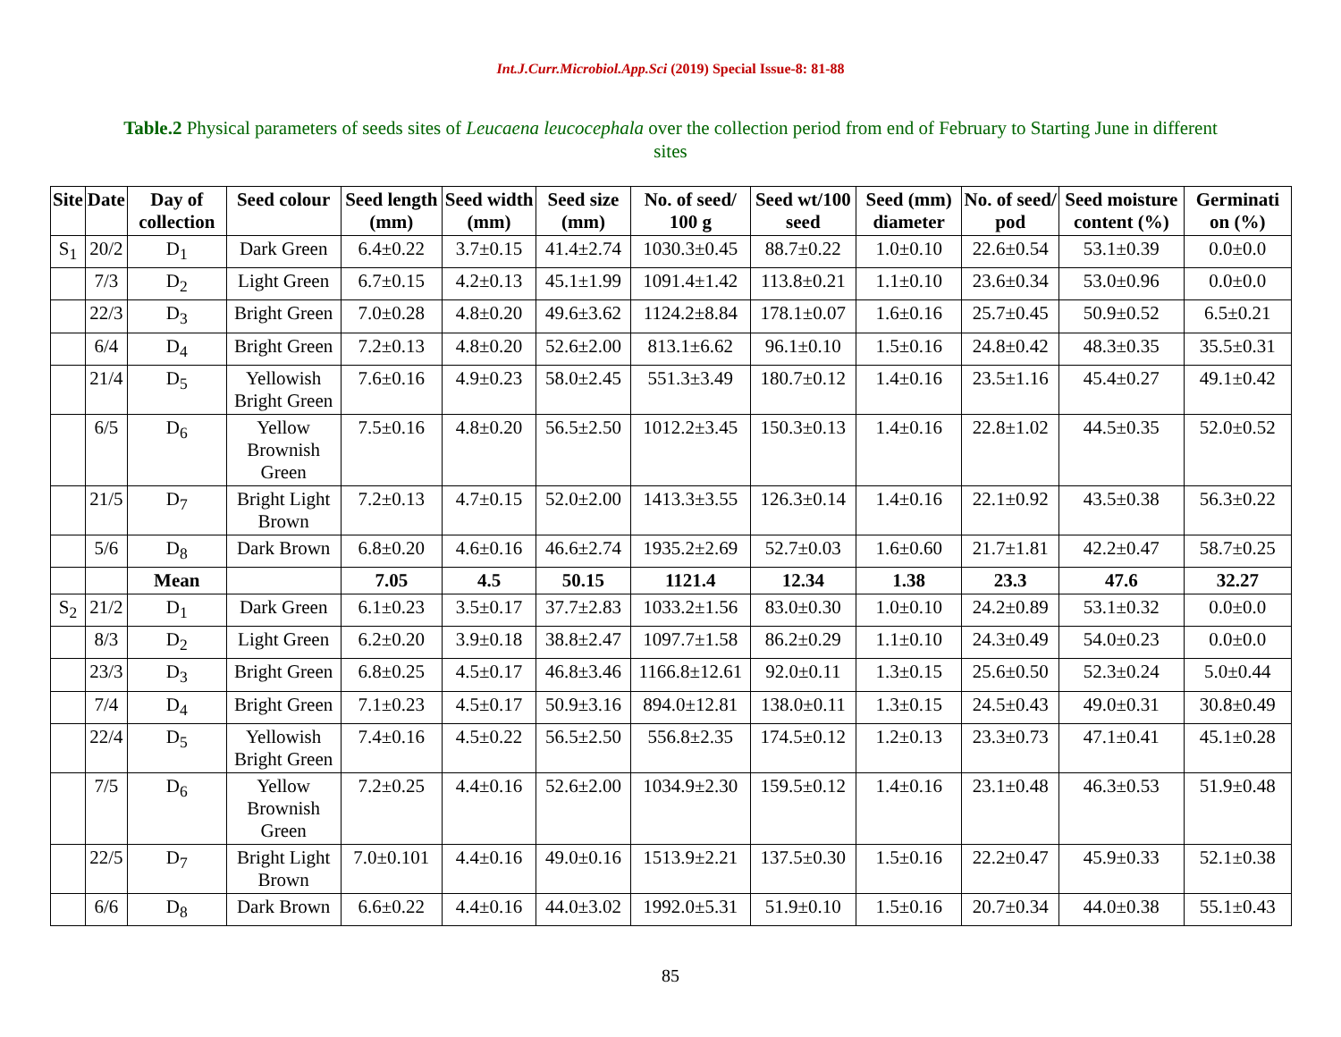Int.J.Curr.Microbiol.App.Sci (2019) Special Issue-8: 81-88
Table.2 Physical parameters of seeds sites of Leucaena leucocephala over the collection period from end of February to Starting June in different sites
| Site | Date | Day of collection | Seed colour | Seed length (mm) | Seed width (mm) | Seed size (mm) | No. of seed/ 100 g | Seed wt/100 seed | Seed (mm) diameter | No. of seed/ pod | Seed moisture content (%) | Germinati on (%) |
| --- | --- | --- | --- | --- | --- | --- | --- | --- | --- | --- | --- | --- |
| S<sub>1</sub> | 20/2 | D<sub>1</sub> | Dark Green | 6.4±0.22 | 3.7±0.15 | 41.4±2.74 | 1030.3±0.45 | 88.7±0.22 | 1.0±0.10 | 22.6±0.54 | 53.1±0.39 | 0.0±0.0 |
| | 7/3 | D<sub>2</sub> | Light Green | 6.7±0.15 | 4.2±0.13 | 45.1±1.99 | 1091.4±1.42 | 113.8±0.21 | 1.1±0.10 | 23.6±0.34 | 53.0±0.96 | 0.0±0.0 |
| | 22/3 | D<sub>3</sub> | Bright Green | 7.0±0.28 | 4.8±0.20 | 49.6±3.62 | 1124.2±8.84 | 178.1±0.07 | 1.6±0.16 | 25.7±0.45 | 50.9±0.52 | 6.5±0.21 |
| | 6/4 | D<sub>4</sub> | Bright Green | 7.2±0.13 | 4.8±0.20 | 52.6±2.00 | 813.1±6.62 | 96.1±0.10 | 1.5±0.16 | 24.8±0.42 | 48.3±0.35 | 35.5±0.31 |
| | 21/4 | D<sub>5</sub> | Yellowish Bright Green | 7.6±0.16 | 4.9±0.23 | 58.0±2.45 | 551.3±3.49 | 180.7±0.12 | 1.4±0.16 | 23.5±1.16 | 45.4±0.27 | 49.1±0.42 |
| | 6/5 | D<sub>6</sub> | Yellow Brownish Green | 7.5±0.16 | 4.8±0.20 | 56.5±2.50 | 1012.2±3.45 | 150.3±0.13 | 1.4±0.16 | 22.8±1.02 | 44.5±0.35 | 52.0±0.52 |
| | 21/5 | D<sub>7</sub> | Bright Light Brown | 7.2±0.13 | 4.7±0.15 | 52.0±2.00 | 1413.3±3.55 | 126.3±0.14 | 1.4±0.16 | 22.1±0.92 | 43.5±0.38 | 56.3±0.22 |
| | 5/6 | D<sub>8</sub> | Dark Brown | 6.8±0.20 | 4.6±0.16 | 46.6±2.74 | 1935.2±2.69 | 52.7±0.03 | 1.6±0.60 | 21.7±1.81 | 42.2±0.47 | 58.7±0.25 |
| | | Mean | | 7.05 | 4.5 | 50.15 | 1121.4 | 12.34 | 1.38 | 23.3 | 47.6 | 32.27 |
| S<sub>2</sub> | 21/2 | D<sub>1</sub> | Dark Green | 6.1±0.23 | 3.5±0.17 | 37.7±2.83 | 1033.2±1.56 | 83.0±0.30 | 1.0±0.10 | 24.2±0.89 | 53.1±0.32 | 0.0±0.0 |
| | 8/3 | D<sub>2</sub> | Light Green | 6.2±0.20 | 3.9±0.18 | 38.8±2.47 | 1097.7±1.58 | 86.2±0.29 | 1.1±0.10 | 24.3±0.49 | 54.0±0.23 | 0.0±0.0 |
| | 23/3 | D<sub>3</sub> | Bright Green | 6.8±0.25 | 4.5±0.17 | 46.8±3.46 | 1166.8±12.61 | 92.0±0.11 | 1.3±0.15 | 25.6±0.50 | 52.3±0.24 | 5.0±0.44 |
| | 7/4 | D<sub>4</sub> | Bright Green | 7.1±0.23 | 4.5±0.17 | 50.9±3.16 | 894.0±12.81 | 138.0±0.11 | 1.3±0.15 | 24.5±0.43 | 49.0±0.31 | 30.8±0.49 |
| | 22/4 | D<sub>5</sub> | Yellowish Bright Green | 7.4±0.16 | 4.5±0.22 | 56.5±2.50 | 556.8±2.35 | 174.5±0.12 | 1.2±0.13 | 23.3±0.73 | 47.1±0.41 | 45.1±0.28 |
| | 7/5 | D<sub>6</sub> | Yellow Brownish Green | 7.2±0.25 | 4.4±0.16 | 52.6±2.00 | 1034.9±2.30 | 159.5±0.12 | 1.4±0.16 | 23.1±0.48 | 46.3±0.53 | 51.9±0.48 |
| | 22/5 | D<sub>7</sub> | Bright Light Brown | 7.0±0.101 | 4.4±0.16 | 49.0±0.16 | 1513.9±2.21 | 137.5±0.30 | 1.5±0.16 | 22.2±0.47 | 45.9±0.33 | 52.1±0.38 |
| | 6/6 | D<sub>8</sub> | Dark Brown | 6.6±0.22 | 4.4±0.16 | 44.0±3.02 | 1992.0±5.31 | 51.9±0.10 | 1.5±0.16 | 20.7±0.34 | 44.0±0.38 | 55.1±0.43 |
85